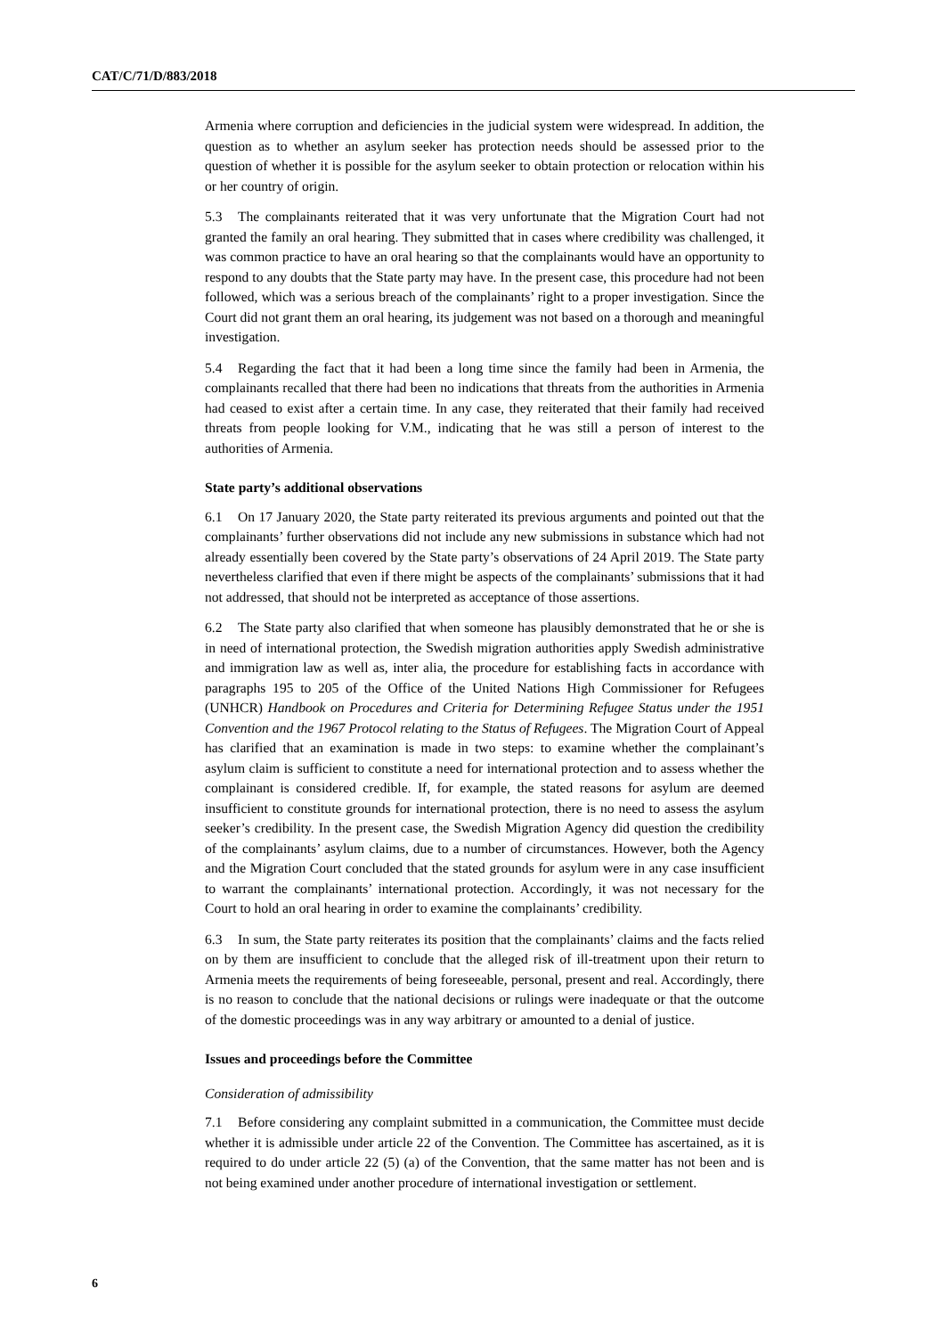CAT/C/71/D/883/2018
Armenia where corruption and deficiencies in the judicial system were widespread. In addition, the question as to whether an asylum seeker has protection needs should be assessed prior to the question of whether it is possible for the asylum seeker to obtain protection or relocation within his or her country of origin.
5.3 The complainants reiterated that it was very unfortunate that the Migration Court had not granted the family an oral hearing. They submitted that in cases where credibility was challenged, it was common practice to have an oral hearing so that the complainants would have an opportunity to respond to any doubts that the State party may have. In the present case, this procedure had not been followed, which was a serious breach of the complainants’ right to a proper investigation. Since the Court did not grant them an oral hearing, its judgement was not based on a thorough and meaningful investigation.
5.4 Regarding the fact that it had been a long time since the family had been in Armenia, the complainants recalled that there had been no indications that threats from the authorities in Armenia had ceased to exist after a certain time. In any case, they reiterated that their family had received threats from people looking for V.M., indicating that he was still a person of interest to the authorities of Armenia.
State party’s additional observations
6.1 On 17 January 2020, the State party reiterated its previous arguments and pointed out that the complainants’ further observations did not include any new submissions in substance which had not already essentially been covered by the State party’s observations of 24 April 2019. The State party nevertheless clarified that even if there might be aspects of the complainants’ submissions that it had not addressed, that should not be interpreted as acceptance of those assertions.
6.2 The State party also clarified that when someone has plausibly demonstrated that he or she is in need of international protection, the Swedish migration authorities apply Swedish administrative and immigration law as well as, inter alia, the procedure for establishing facts in accordance with paragraphs 195 to 205 of the Office of the United Nations High Commissioner for Refugees (UNHCR) Handbook on Procedures and Criteria for Determining Refugee Status under the 1951 Convention and the 1967 Protocol relating to the Status of Refugees. The Migration Court of Appeal has clarified that an examination is made in two steps: to examine whether the complainant’s asylum claim is sufficient to constitute a need for international protection and to assess whether the complainant is considered credible. If, for example, the stated reasons for asylum are deemed insufficient to constitute grounds for international protection, there is no need to assess the asylum seeker’s credibility. In the present case, the Swedish Migration Agency did question the credibility of the complainants’ asylum claims, due to a number of circumstances. However, both the Agency and the Migration Court concluded that the stated grounds for asylum were in any case insufficient to warrant the complainants’ international protection. Accordingly, it was not necessary for the Court to hold an oral hearing in order to examine the complainants’ credibility.
6.3 In sum, the State party reiterates its position that the complainants’ claims and the facts relied on by them are insufficient to conclude that the alleged risk of ill-treatment upon their return to Armenia meets the requirements of being foreseeable, personal, present and real. Accordingly, there is no reason to conclude that the national decisions or rulings were inadequate or that the outcome of the domestic proceedings was in any way arbitrary or amounted to a denial of justice.
Issues and proceedings before the Committee
Consideration of admissibility
7.1 Before considering any complaint submitted in a communication, the Committee must decide whether it is admissible under article 22 of the Convention. The Committee has ascertained, as it is required to do under article 22 (5) (a) of the Convention, that the same matter has not been and is not being examined under another procedure of international investigation or settlement.
6